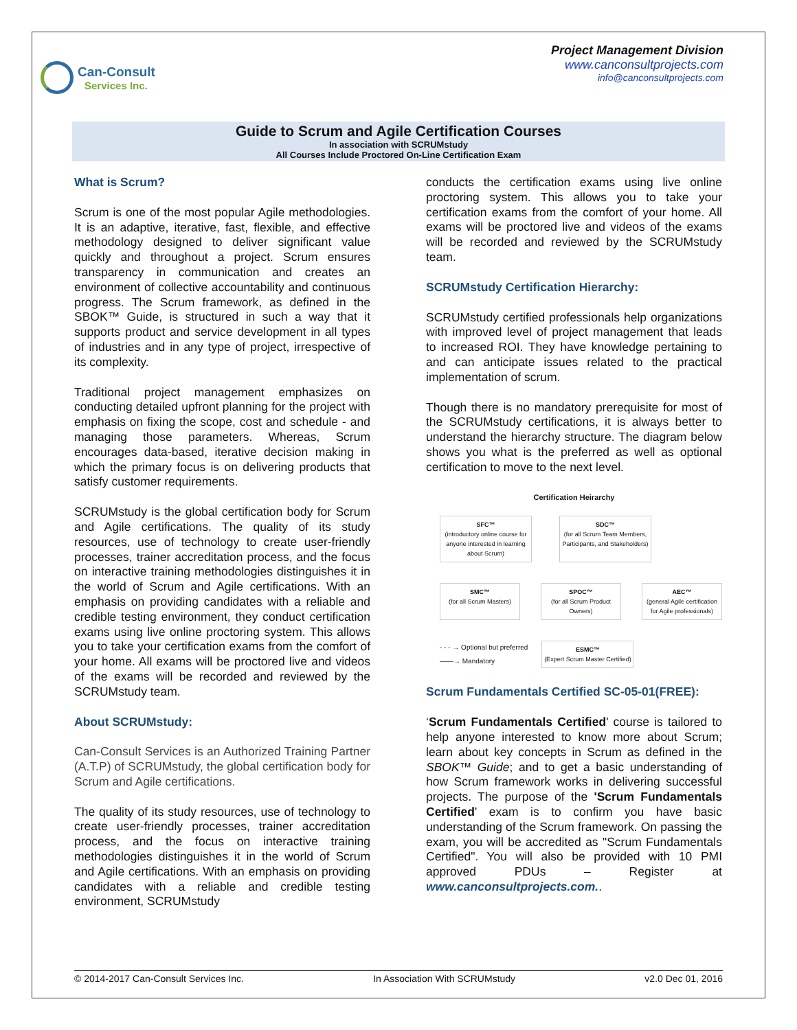Can-Consult
Services Inc.
Project Management Division
www.canconsultprojects.com
info@canconsultprojects.com
Guide to Scrum and Agile Certification Courses
In association with SCRUMstudy
All Courses Include Proctored On-Line Certification Exam
What is Scrum?
Scrum is one of the most popular Agile methodologies. It is an adaptive, iterative, fast, flexible, and effective methodology designed to deliver significant value quickly and throughout a project. Scrum ensures transparency in communication and creates an environment of collective accountability and continuous progress. The Scrum framework, as defined in the SBOK™ Guide, is structured in such a way that it supports product and service development in all types of industries and in any type of project, irrespective of its complexity.
Traditional project management emphasizes on conducting detailed upfront planning for the project with emphasis on fixing the scope, cost and schedule - and managing those parameters. Whereas, Scrum encourages data-based, iterative decision making in which the primary focus is on delivering products that satisfy customer requirements.
SCRUMstudy is the global certification body for Scrum and Agile certifications. The quality of its study resources, use of technology to create user-friendly processes, trainer accreditation process, and the focus on interactive training methodologies distinguishes it in the world of Scrum and Agile certifications. With an emphasis on providing candidates with a reliable and credible testing environment, they conduct certification exams using live online proctoring system. This allows you to take your certification exams from the comfort of your home. All exams will be proctored live and videos of the exams will be recorded and reviewed by the SCRUMstudy team.
About SCRUMstudy:
Can-Consult Services is an Authorized Training Partner (A.T.P) of SCRUMstudy, the global certification body for Scrum and Agile certifications.
The quality of its study resources, use of technology to create user-friendly processes, trainer accreditation process, and the focus on interactive training methodologies distinguishes it in the world of Scrum and Agile certifications. With an emphasis on providing candidates with a reliable and credible testing environment, SCRUMstudy
conducts the certification exams using live online proctoring system. This allows you to take your certification exams from the comfort of your home. All exams will be proctored live and videos of the exams will be recorded and reviewed by the SCRUMstudy team.
SCRUMstudy Certification Hierarchy:
SCRUMstudy certified professionals help organizations with improved level of project management that leads to increased ROI. They have knowledge pertaining to and can anticipate issues related to the practical implementation of scrum.
Though there is no mandatory prerequisite for most of the SCRUMstudy certifications, it is always better to understand the hierarchy structure. The diagram below shows you what is the preferred as well as optional certification to move to the next level.
Certification Heirarchy
SFC™
(introductory online course for anyone interested in learning about Scrum)
SDC™
(for all Scrum Team Members, Participants, and Stakeholders)
SMC™
(for all Scrum Masters)
SPOC™
(for all Scrum Product Owners)
AEC™
(general Agile certification for Agile professionals)
- - - → Optional but preferred
——→ Mandatory
ESMC™
(Expert Scrum Master Certified)
Scrum Fundamentals Certified SC-05-01(FREE):
‘Scrum Fundamentals Certified' course is tailored to help anyone interested to know more about Scrum; learn about key concepts in Scrum as defined in the SBOK™ Guide; and to get a basic understanding of how Scrum framework works in delivering successful projects. The purpose of the 'Scrum Fundamentals Certified' exam is to confirm you have basic understanding of the Scrum framework. On passing the exam, you will be accredited as "Scrum Fundamentals Certified". You will also be provided with 10 PMI approved PDUs – Register at www.canconsultprojects.com..
© 2014-2017 Can-Consult Services Inc. In Association With SCRUMstudy v2.0 Dec 01, 2016